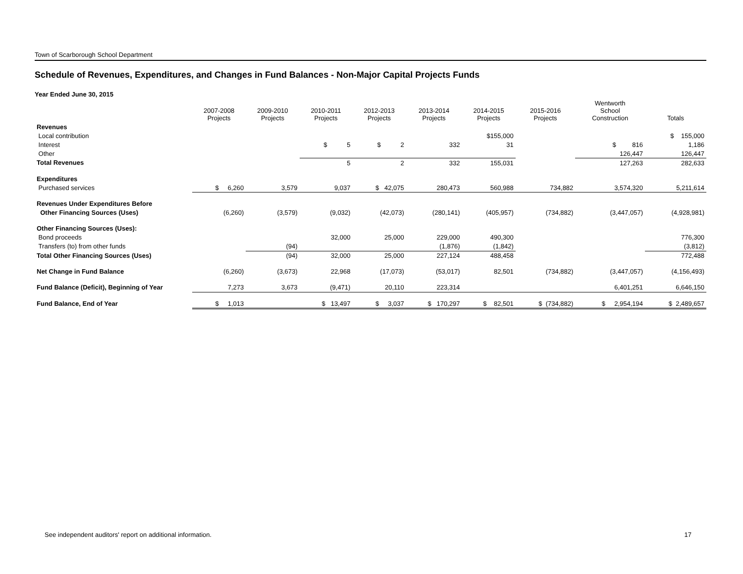Town of Scarborough School Department
Schedule of Revenues, Expenditures, and Changes in Fund Balances - Non-Major Capital Projects Funds
Year Ended June 30, 2015
| | 2007-2008 Projects | 2009-2010 Projects | 2010-2011 Projects | 2012-2013 Projects | 2013-2014 Projects | 2014-2015 Projects | 2015-2016 Projects | Wentworth School Construction | Totals |
| --- | --- | --- | --- | --- | --- | --- | --- | --- | --- |
| Revenues | | | | | | | | | |
| Local contribution | | | | | | $155,000 | | | $ 155,000 |
| Interest | | | $ 5 | $ 2 | 332 | 31 | | $ 816 | 1,186 |
| Other | | | | | | | | 126,447 | 126,447 |
| Total Revenues | | | 5 | 2 | 332 | 155,031 | | 127,263 | 282,633 |
| Expenditures | | | | | | | | | |
| Purchased services | $ 6,260 | 3,579 | 9,037 | $ 42,075 | 280,473 | 560,988 | 734,882 | 3,574,320 | 5,211,614 |
| Revenues Under Expenditures Before | | | | | | | | | |
| Other Financing Sources (Uses) | (6,260) | (3,579) | (9,032) | (42,073) | (280,141) | (405,957) | (734,882) | (3,447,057) | (4,928,981) |
| Other Financing Sources (Uses): | | | | | | | | | |
| Bond proceeds | | | 32,000 | 25,000 | 229,000 | 490,300 | | | 776,300 |
| Transfers (to) from other funds | | (94) | | | (1,876) | (1,842) | | | (3,812) |
| Total Other Financing Sources (Uses) | | (94) | 32,000 | 25,000 | 227,124 | 488,458 | | | 772,488 |
| Net Change in Fund Balance | (6,260) | (3,673) | 22,968 | (17,073) | (53,017) | 82,501 | (734,882) | (3,447,057) | (4,156,493) |
| Fund Balance (Deficit), Beginning of Year | 7,273 | 3,673 | (9,471) | 20,110 | 223,314 | | | 6,401,251 | 6,646,150 |
| Fund Balance, End of Year | $ 1,013 | | $ 13,497 | $ 3,037 | $ 170,297 | $ 82,501 | $ (734,882) | $ 2,954,194 | $ 2,489,657 |
See independent auditors' report on additional information. 17